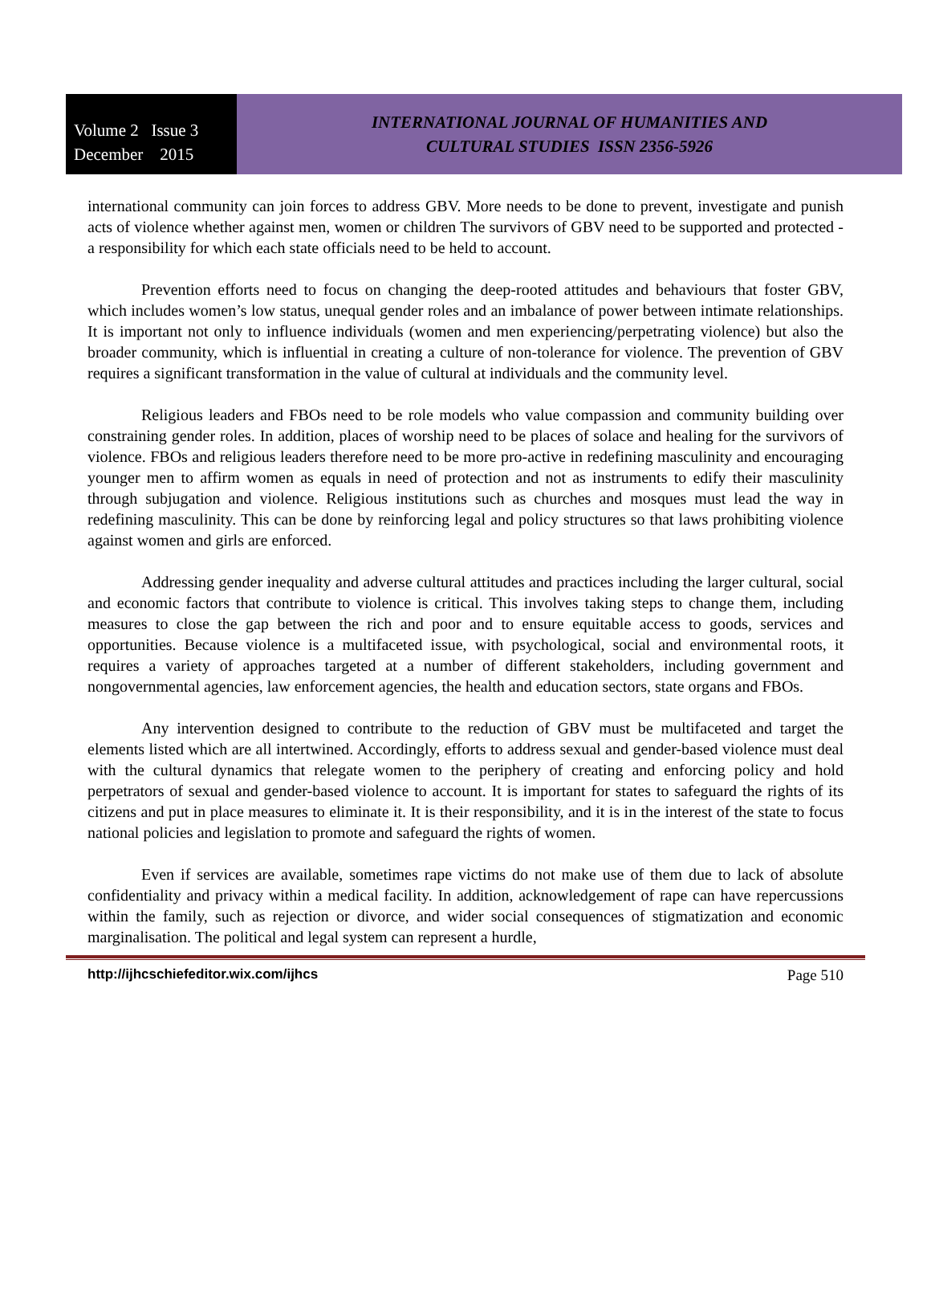Volume 2 Issue 3
December 2015
INTERNATIONAL JOURNAL OF HUMANITIES AND
CULTURAL STUDIES ISSN 2356-5926
international community can join forces to address GBV. More needs to be done to prevent, investigate and punish acts of violence whether against men, women or children The survivors of GBV need to be supported and protected - a responsibility for which each state officials need to be held to account.
Prevention efforts need to focus on changing the deep-rooted attitudes and behaviours that foster GBV, which includes women’s low status, unequal gender roles and an imbalance of power between intimate relationships. It is important not only to influence individuals (women and men experiencing/perpetrating violence) but also the broader community, which is influential in creating a culture of non-tolerance for violence. The prevention of GBV requires a significant transformation in the value of cultural at individuals and the community level.
Religious leaders and FBOs need to be role models who value compassion and community building over constraining gender roles. In addition, places of worship need to be places of solace and healing for the survivors of violence. FBOs and religious leaders therefore need to be more pro-active in redefining masculinity and encouraging younger men to affirm women as equals in need of protection and not as instruments to edify their masculinity through subjugation and violence. Religious institutions such as churches and mosques must lead the way in redefining masculinity. This can be done by reinforcing legal and policy structures so that laws prohibiting violence against women and girls are enforced.
Addressing gender inequality and adverse cultural attitudes and practices including the larger cultural, social and economic factors that contribute to violence is critical. This involves taking steps to change them, including measures to close the gap between the rich and poor and to ensure equitable access to goods, services and opportunities. Because violence is a multifaceted issue, with psychological, social and environmental roots, it requires a variety of approaches targeted at a number of different stakeholders, including government and nongovernmental agencies, law enforcement agencies, the health and education sectors, state organs and FBOs.
Any intervention designed to contribute to the reduction of GBV must be multifaceted and target the elements listed which are all intertwined. Accordingly, efforts to address sexual and gender-based violence must deal with the cultural dynamics that relegate women to the periphery of creating and enforcing policy and hold perpetrators of sexual and gender-based violence to account. It is important for states to safeguard the rights of its citizens and put in place measures to eliminate it. It is their responsibility, and it is in the interest of the state to focus national policies and legislation to promote and safeguard the rights of women.
Even if services are available, sometimes rape victims do not make use of them due to lack of absolute confidentiality and privacy within a medical facility. In addition, acknowledgement of rape can have repercussions within the family, such as rejection or divorce, and wider social consequences of stigmatization and economic marginalisation. The political and legal system can represent a hurdle,
http://ijhcschiefeditor.wix.com/ijhcs Page 510